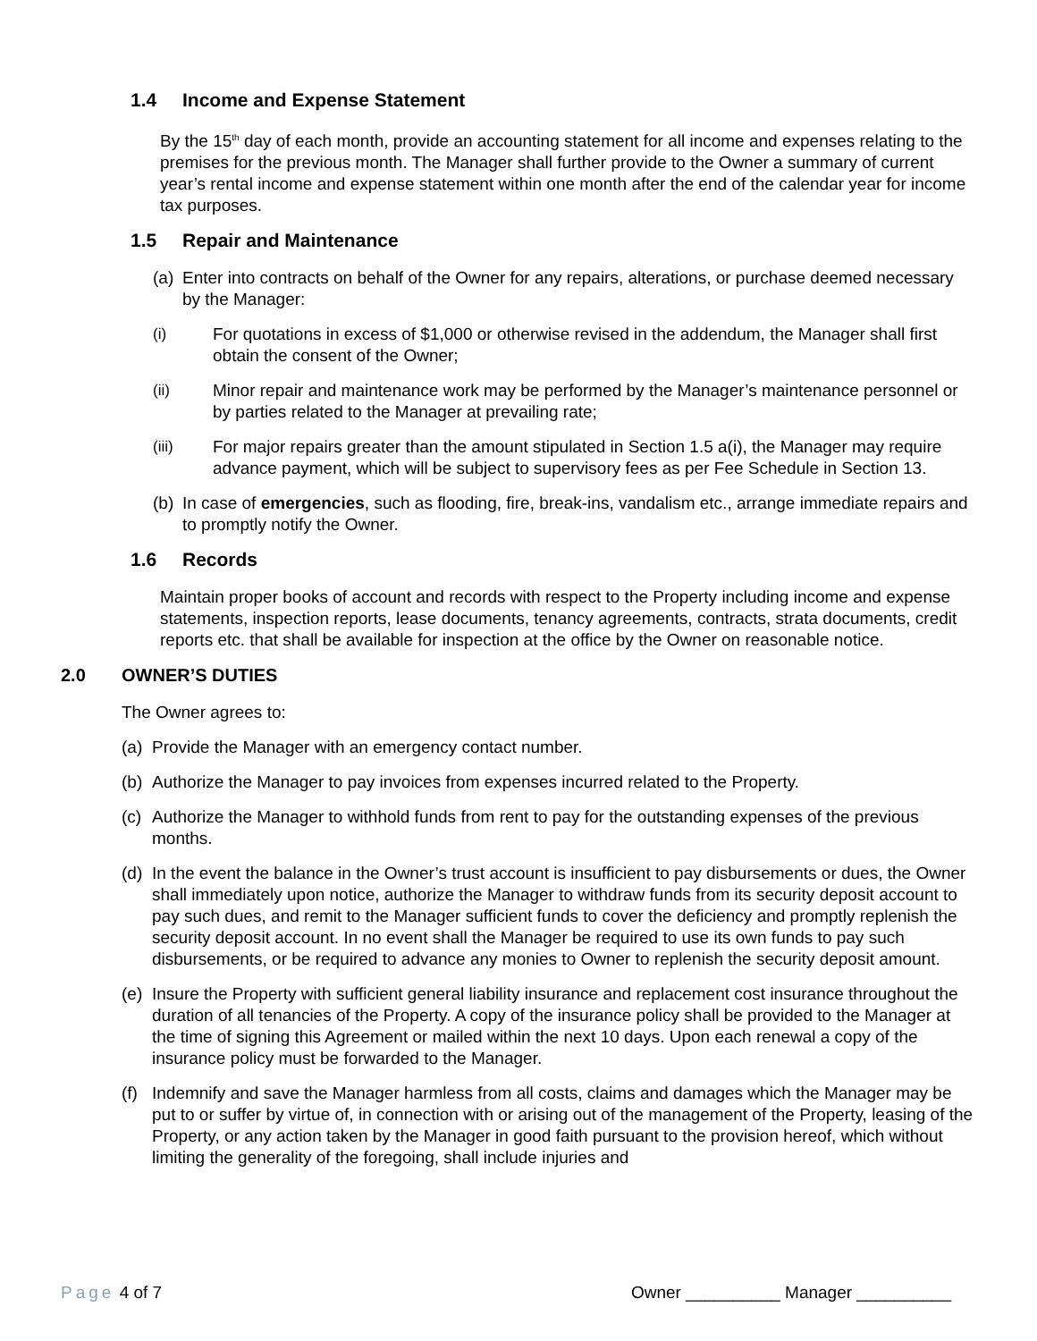1.4 Income and Expense Statement
By the 15<sup>th</sup> day of each month, provide an accounting statement for all income and expenses relating to the premises for the previous month. The Manager shall further provide to the Owner a summary of current year’s rental income and expense statement within one month after the end of the calendar year for income tax purposes.
1.5 Repair and Maintenance
(a) Enter into contracts on behalf of the Owner for any repairs, alterations, or purchase deemed necessary by the Manager:
(i) For quotations in excess of $1,000 or otherwise revised in the addendum, the Manager shall first obtain the consent of the Owner;
(ii) Minor repair and maintenance work may be performed by the Manager’s maintenance personnel or by parties related to the Manager at prevailing rate;
(iii) For major repairs greater than the amount stipulated in Section 1.5 a(i), the Manager may require advance payment, which will be subject to supervisory fees as per Fee Schedule in Section 13.
(b) In case of emergencies, such as flooding, fire, break-ins, vandalism etc., arrange immediate repairs and to promptly notify the Owner.
1.6 Records
Maintain proper books of account and records with respect to the Property including income and expense statements, inspection reports, lease documents, tenancy agreements, contracts, strata documents, credit reports etc. that shall be available for inspection at the office by the Owner on reasonable notice.
2.0 OWNER’S DUTIES
The Owner agrees to:
(a) Provide the Manager with an emergency contact number.
(b) Authorize the Manager to pay invoices from expenses incurred related to the Property.
(c) Authorize the Manager to withhold funds from rent to pay for the outstanding expenses of the previous months.
(d) In the event the balance in the Owner’s trust account is insufficient to pay disbursements or dues, the Owner shall immediately upon notice, authorize the Manager to withdraw funds from its security deposit account to pay such dues, and remit to the Manager sufficient funds to cover the deficiency and promptly replenish the security deposit account. In no event shall the Manager be required to use its own funds to pay such disbursements, or be required to advance any monies to Owner to replenish the security deposit amount.
(e) Insure the Property with sufficient general liability insurance and replacement cost insurance throughout the duration of all tenancies of the Property. A copy of the insurance policy shall be provided to the Manager at the time of signing this Agreement or mailed within the next 10 days. Upon each renewal a copy of the insurance policy must be forwarded to the Manager.
(f) Indemnify and save the Manager harmless from all costs, claims and damages which the Manager may be put to or suffer by virtue of, in connection with or arising out of the management of the Property, leasing of the Property, or any action taken by the Manager in good faith pursuant to the provision hereof, which without limiting the generality of the foregoing, shall include injuries and
Page 4 of 7 Owner __________ Manager __________